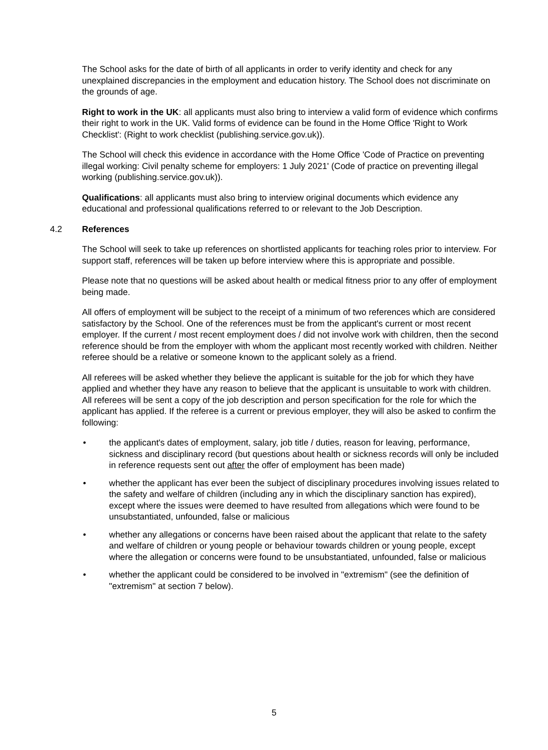The School asks for the date of birth of all applicants in order to verify identity and check for any unexplained discrepancies in the employment and education history. The School does not discriminate on the grounds of age.
Right to work in the UK: all applicants must also bring to interview a valid form of evidence which confirms their right to work in the UK. Valid forms of evidence can be found in the Home Office 'Right to Work Checklist': (Right to work checklist (publishing.service.gov.uk)).
The School will check this evidence in accordance with the Home Office 'Code of Practice on preventing illegal working: Civil penalty scheme for employers: 1 July 2021' (Code of practice on preventing illegal working (publishing.service.gov.uk)).
Qualifications: all applicants must also bring to interview original documents which evidence any educational and professional qualifications referred to or relevant to the Job Description.
4.2 References
The School will seek to take up references on shortlisted applicants for teaching roles prior to interview. For support staff, references will be taken up before interview where this is appropriate and possible.
Please note that no questions will be asked about health or medical fitness prior to any offer of employment being made.
All offers of employment will be subject to the receipt of a minimum of two references which are considered satisfactory by the School. One of the references must be from the applicant's current or most recent employer. If the current / most recent employment does / did not involve work with children, then the second reference should be from the employer with whom the applicant most recently worked with children. Neither referee should be a relative or someone known to the applicant solely as a friend.
All referees will be asked whether they believe the applicant is suitable for the job for which they have applied and whether they have any reason to believe that the applicant is unsuitable to work with children. All referees will be sent a copy of the job description and person specification for the role for which the applicant has applied. If the referee is a current or previous employer, they will also be asked to confirm the following:
• the applicant's dates of employment, salary, job title / duties, reason for leaving, performance, sickness and disciplinary record (but questions about health or sickness records will only be included in reference requests sent out after the offer of employment has been made)
• whether the applicant has ever been the subject of disciplinary procedures involving issues related to the safety and welfare of children (including any in which the disciplinary sanction has expired), except where the issues were deemed to have resulted from allegations which were found to be unsubstantiated, unfounded, false or malicious
• whether any allegations or concerns have been raised about the applicant that relate to the safety and welfare of children or young people or behaviour towards children or young people, except where the allegation or concerns were found to be unsubstantiated, unfounded, false or malicious
• whether the applicant could be considered to be involved in "extremism" (see the definition of "extremism" at section 7 below).
5